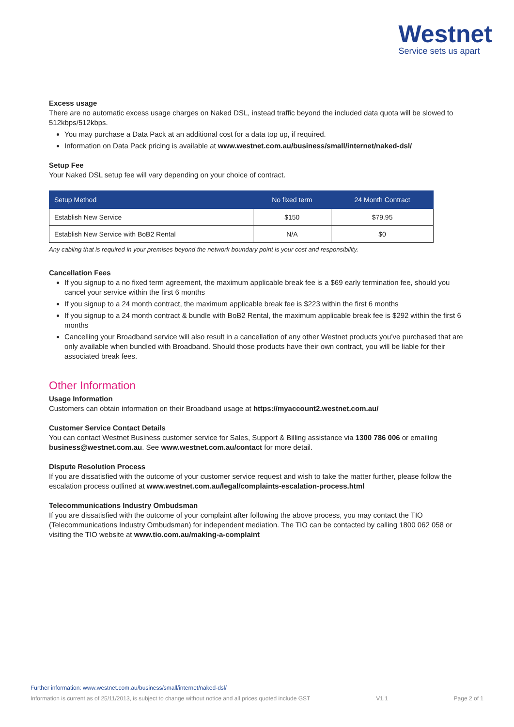Westnet
Service sets us apart
Excess usage
There are no automatic excess usage charges on Naked DSL, instead traffic beyond the included data quota will be slowed to 512kbps/512kbps.
You may purchase a Data Pack at an additional cost for a data top up, if required.
Information on Data Pack pricing is available at www.westnet.com.au/business/small/internet/naked-dsl/
Setup Fee
Your Naked DSL setup fee will vary depending on your choice of contract.
| Setup Method | No fixed term | 24 Month Contract |
| --- | --- | --- |
| Establish New Service | $150 | $79.95 |
| Establish New Service with BoB2 Rental | N/A | $0 |
Any cabling that is required in your premises beyond the network boundary point is your cost and responsibility.
Cancellation Fees
If you signup to a no fixed term agreement, the maximum applicable break fee is a $69 early termination fee, should you cancel your service within the first 6 months
If you signup to a 24 month contract, the maximum applicable break fee is $223 within the first 6 months
If you signup to a 24 month contract & bundle with BoB2 Rental, the maximum applicable break fee is $292 within the first 6 months
Cancelling your Broadband service will also result in a cancellation of any other Westnet products you’ve purchased that are only available when bundled with Broadband. Should those products have their own contract, you will be liable for their associated break fees.
Other Information
Usage Information
Customers can obtain information on their Broadband usage at https://myaccount2.westnet.com.au/
Customer Service Contact Details
You can contact Westnet Business customer service for Sales, Support & Billing assistance via 1300 786 006 or emailing business@westnet.com.au. See www.westnet.com.au/contact for more detail.
Dispute Resolution Process
If you are dissatisfied with the outcome of your customer service request and wish to take the matter further, please follow the escalation process outlined at www.westnet.com.au/legal/complaints-escalation-process.html
Telecommunications Industry Ombudsman
If you are dissatisfied with the outcome of your complaint after following the above process, you may contact the TIO (Telecommunications Industry Ombudsman) for independent mediation. The TIO can be contacted by calling 1800 062 058 or visiting the TIO website at www.tio.com.au/making-a-complaint
Further information: www.westnet.com.au/business/small/internet/naked-dsl/
Information is current as of 25/11/2013, is subject to change without notice and all prices quoted include GST V1.1 Page 2 of 1